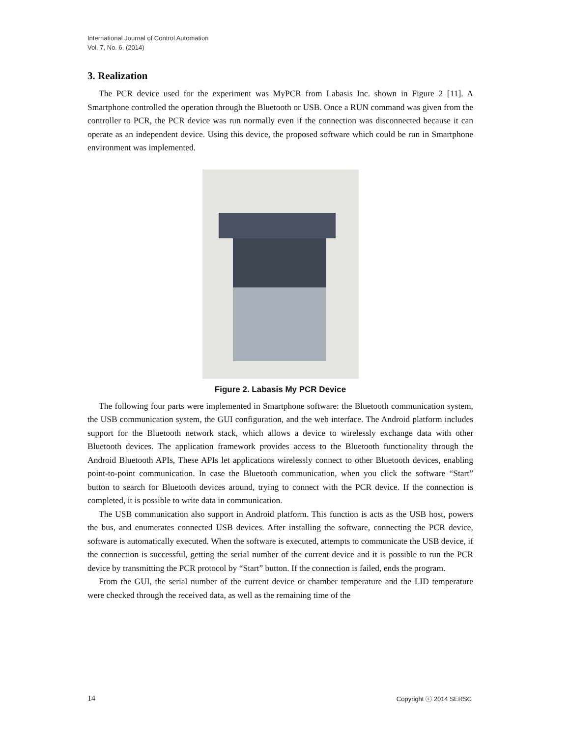International Journal of Control Automation
Vol. 7, No. 6, (2014)
3. Realization
The PCR device used for the experiment was MyPCR from Labasis Inc. shown in Figure 2 [11]. A Smartphone controlled the operation through the Bluetooth or USB. Once a RUN command was given from the controller to PCR, the PCR device was run normally even if the connection was disconnected because it can operate as an independent device. Using this device, the proposed software which could be run in Smartphone environment was implemented.
Figure 2. Labasis My PCR Device
The following four parts were implemented in Smartphone software: the Bluetooth communication system, the USB communication system, the GUI configuration, and the web interface. The Android platform includes support for the Bluetooth network stack, which allows a device to wirelessly exchange data with other Bluetooth devices. The application framework provides access to the Bluetooth functionality through the Android Bluetooth APIs, These APIs let applications wirelessly connect to other Bluetooth devices, enabling point-to-point communication. In case the Bluetooth communication, when you click the software “Start” button to search for Bluetooth devices around, trying to connect with the PCR device. If the connection is completed, it is possible to write data in communication.
The USB communication also support in Android platform. This function is acts as the USB host, powers the bus, and enumerates connected USB devices. After installing the software, connecting the PCR device, software is automatically executed. When the software is executed, attempts to communicate the USB device, if the connection is successful, getting the serial number of the current device and it is possible to run the PCR device by transmitting the PCR protocol by “Start” button. If the connection is failed, ends the program.
From the GUI, the serial number of the current device or chamber temperature and the LID temperature were checked through the received data, as well as the remaining time of the
14 Copyright ⓒ 2014 SERSC